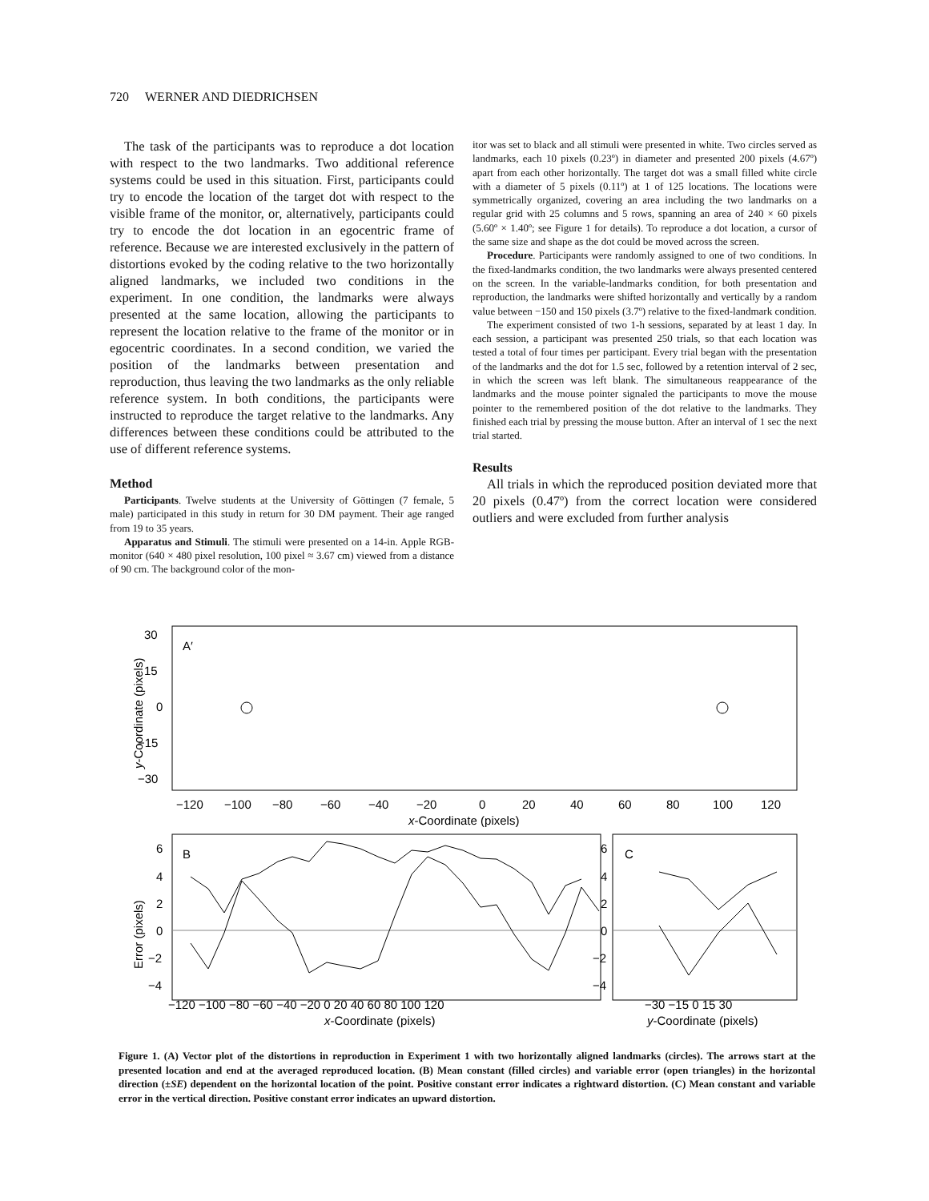720 WERNER AND DIEDRICHSEN
The task of the participants was to reproduce a dot location with respect to the two landmarks. Two additional reference systems could be used in this situation. First, participants could try to encode the location of the target dot with respect to the visible frame of the monitor, or, alternatively, participants could try to encode the dot location in an egocentric frame of reference. Because we are interested exclusively in the pattern of distortions evoked by the coding relative to the two horizontally aligned landmarks, we included two conditions in the experiment. In one condition, the landmarks were always presented at the same location, allowing the participants to represent the location relative to the frame of the monitor or in egocentric coordinates. In a second condition, we varied the position of the landmarks between presentation and reproduction, thus leaving the two landmarks as the only reliable reference system. In both conditions, the participants were instructed to reproduce the target relative to the landmarks. Any differences between these conditions could be attributed to the use of different reference systems.
Method
Participants. Twelve students at the University of Göttingen (7 female, 5 male) participated in this study in return for 30 DM payment. Their age ranged from 19 to 35 years.
Apparatus and Stimuli. The stimuli were presented on a 14-in. Apple RGB-monitor (640 × 480 pixel resolution, 100 pixel ≈ 3.67 cm) viewed from a distance of 90 cm. The background color of the mon-
itor was set to black and all stimuli were presented in white. Two circles served as landmarks, each 10 pixels (0.23º) in diameter and presented 200 pixels (4.67º) apart from each other horizontally. The target dot was a small filled white circle with a diameter of 5 pixels (0.11º) at 1 of 125 locations. The locations were symmetrically organized, covering an area including the two landmarks on a regular grid with 25 columns and 5 rows, spanning an area of 240 × 60 pixels (5.60º × 1.40º; see Figure 1 for details). To reproduce a dot location, a cursor of the same size and shape as the dot could be moved across the screen.
Procedure. Participants were randomly assigned to one of two conditions. In the fixed-landmarks condition, the two landmarks were always presented centered on the screen. In the variable-landmarks condition, for both presentation and reproduction, the landmarks were shifted horizontally and vertically by a random value between −150 and 150 pixels (3.7º) relative to the fixed-landmark condition.
The experiment consisted of two 1-h sessions, separated by at least 1 day. In each session, a participant was presented 250 trials, so that each location was tested a total of four times per participant. Every trial began with the presentation of the landmarks and the dot for 1.5 sec, followed by a retention interval of 2 sec, in which the screen was left blank. The simultaneous reappearance of the landmarks and the mouse pointer signaled the participants to move the mouse pointer to the remembered position of the dot relative to the landmarks. They finished each trial by pressing the mouse button. After an interval of 1 sec the next trial started.
Results
All trials in which the reproduced position deviated more that 20 pixels (0.47º) from the correct location were considered outliers and were excluded from further analysis
A′
30
15
0
−15
−30
−120
−100
−80
−60
−40
−20
0
20
40
60
80
100
120
x-Coordinate (pixels)
y-Coordinate (pixels)
B
6
4
2
0
−2
−4
−120 −100 −80 −60 −40 −20 0 20 40 60 80 100 120
x-Coordinate (pixels)
Error (pixels)
C
6
4
2
0
−2
−4
−30 −15 0 15 30
y-Coordinate (pixels)
Figure 1. (A) Vector plot of the distortions in reproduction in Experiment 1 with two horizontally aligned landmarks (circles). The arrows start at the presented location and end at the averaged reproduced location. (B) Mean constant (filled circles) and variable error (open triangles) in the horizontal direction (±SE) dependent on the horizontal location of the point. Positive constant error indicates a rightward distortion. (C) Mean constant and variable error in the vertical direction. Positive constant error indicates an upward distortion.